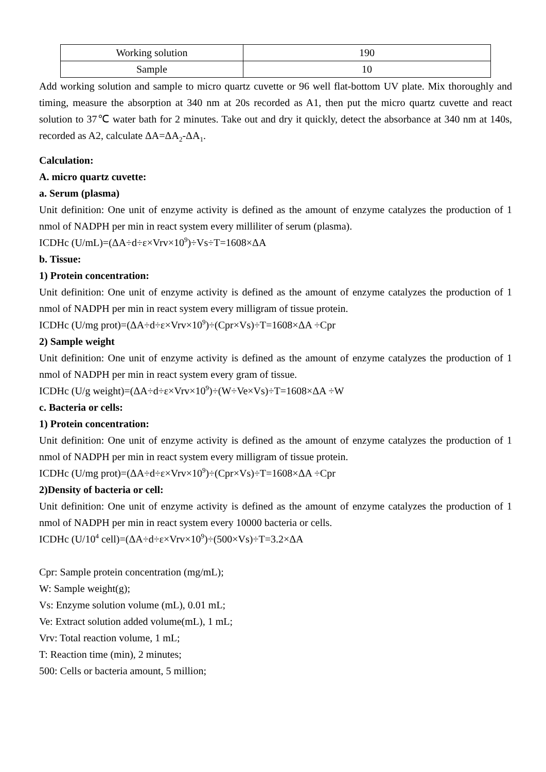| Working solution | 190 |
| Sample | 10 |
Add working solution and sample to micro quartz cuvette or 96 well flat-bottom UV plate. Mix thoroughly and timing, measure the absorption at 340 nm at 20s recorded as A1, then put the micro quartz cuvette and react solution to 37℃ water bath for 2 minutes. Take out and dry it quickly, detect the absorbance at 340 nm at 140s, recorded as A2, calculate ΔA=ΔA<sub>2</sub>-ΔA<sub>1</sub>.
Calculation:
A. micro quartz cuvette:
a. Serum (plasma)
Unit definition: One unit of enzyme activity is defined as the amount of enzyme catalyzes the production of 1 nmol of NADPH per min in react system every milliliter of serum (plasma).
ICDHc (U/mL)=(ΔA÷d÷ε×Vrv×10<sup>9</sup>)÷Vs÷T=1608×ΔA
b. Tissue:
1) Protein concentration:
Unit definition: One unit of enzyme activity is defined as the amount of enzyme catalyzes the production of 1 nmol of NADPH per min in react system every milligram of tissue protein.
ICDHc (U/mg prot)=(ΔA÷d÷ε×Vrv×10<sup>9</sup>)÷(Cpr×Vs)÷T=1608×ΔA ÷Cpr
2) Sample weight
Unit definition: One unit of enzyme activity is defined as the amount of enzyme catalyzes the production of 1 nmol of NADPH per min in react system every gram of tissue.
ICDHc (U/g weight)=(ΔA÷d÷ε×Vrv×10<sup>9</sup>)÷(W÷Ve×Vs)÷T=1608×ΔA ÷W
c. Bacteria or cells:
1) Protein concentration:
Unit definition: One unit of enzyme activity is defined as the amount of enzyme catalyzes the production of 1 nmol of NADPH per min in react system every milligram of tissue protein.
ICDHc (U/mg prot)=(ΔA÷d÷ε×Vrv×10<sup>9</sup>)÷(Cpr×Vs)÷T=1608×ΔA ÷Cpr
2)Density of bacteria or cell:
Unit definition: One unit of enzyme activity is defined as the amount of enzyme catalyzes the production of 1 nmol of NADPH per min in react system every 10000 bacteria or cells.
ICDHc (U/10<sup>4</sup> cell)=(ΔA÷d÷ε×Vrv×10<sup>9</sup>)÷(500×Vs)÷T=3.2×ΔA
Cpr: Sample protein concentration (mg/mL);
W: Sample weight(g);
Vs: Enzyme solution volume (mL), 0.01 mL;
Ve: Extract solution added volume(mL), 1 mL;
Vrv: Total reaction volume, 1 mL;
T: Reaction time (min), 2 minutes;
500: Cells or bacteria amount, 5 million;